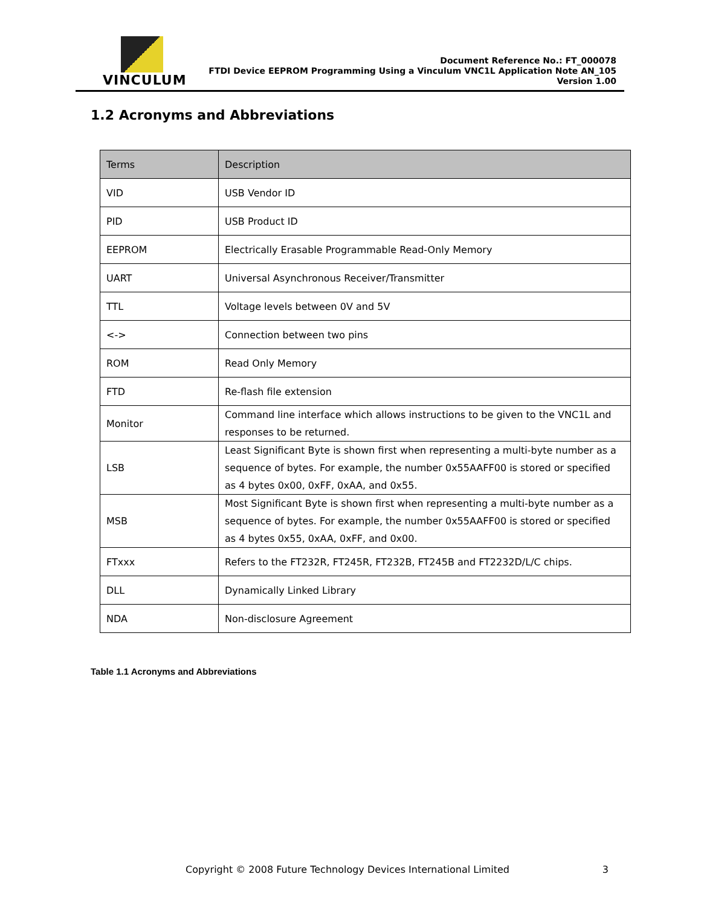VINCULUM
Document Reference No.: FT_000078
FTDI Device EEPROM Programming Using a Vinculum VNC1L Application Note AN_105
Version 1.00
1.2 Acronyms and Abbreviations
| Terms | Description |
| --- | --- |
| VID | USB Vendor ID |
| PID | USB Product ID |
| EEPROM | Electrically Erasable Programmable Read-Only Memory |
| UART | Universal Asynchronous Receiver/Transmitter |
| TTL | Voltage levels between 0V and 5V |
| <-> | Connection between two pins |
| ROM | Read Only Memory |
| FTD | Re-flash file extension |
| Monitor | Command line interface which allows instructions to be given to the VNC1L and responses to be returned. |
| LSB | Least Significant Byte is shown first when representing a multi-byte number as a sequence of bytes. For example, the number 0x55AAFF00 is stored or specified as 4 bytes 0x00, 0xFF, 0xAA, and 0x55. |
| MSB | Most Significant Byte is shown first when representing a multi-byte number as a sequence of bytes. For example, the number 0x55AAFF00 is stored or specified as 4 bytes 0x55, 0xAA, 0xFF, and 0x00. |
| FTxxx | Refers to the FT232R, FT245R, FT232B, FT245B and FT2232D/L/C chips. |
| DLL | Dynamically Linked Library |
| NDA | Non-disclosure Agreement |
Table 1.1 Acronyms and Abbreviations
Copyright © 2008 Future Technology Devices International Limited 3